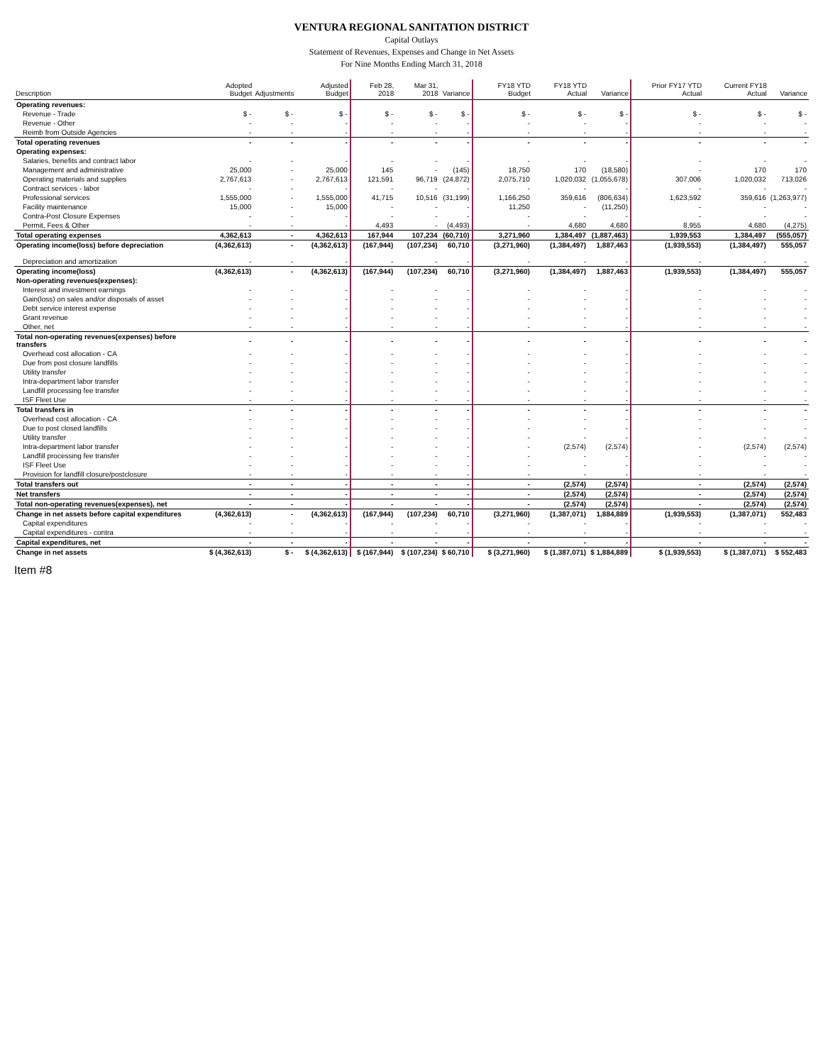VENTURA REGIONAL SANITATION DISTRICT
Capital Outlays
Statement of Revenues, Expenses and Change in Net Assets
For Nine Months Ending March 31, 2018
| Description | Adopted Budget | Adjustments | Adjusted Budget | Feb 28, 2018 | Mar 31, 2018 | Variance | FY18 YTD Budget | FY18 YTD Actual | Variance | Prior FY17 YTD Actual | Current FY18 Actual | Variance |
| --- | --- | --- | --- | --- | --- | --- | --- | --- | --- | --- | --- | --- |
| Operating revenues: | | | | | | | | | | | | |
| Revenue - Trade | $ - | $ - | $ - | $ - | $ - | $ - | $ - | $ - | $ - | $ - | $ - | $ - |
| Revenue - Other | - | - | - | - | - | - | - | - | - | - | - | - |
| Reimb from Outside Agencies | - | - | - | - | - | - | - | - | - | - | - | - |
| Total operating revenues | - | - | - | - | - | - | - | - | - | - | - | - |
| Operating expenses: | | | | | | | | | | | | |
| Salaries, benefits and contract labor | - | - | - | - | - | - | - | - | - | - | - | - |
| Management and administrative | 25,000 | - | 25,000 | 145 | - | (145) | 18,750 | 170 | (18,580) | - | 170 | 170 |
| Operating materials and supplies | 2,767,613 | - | 2,767,613 | 121,591 | 96,719 | (24,872) | 2,075,710 | 1,020,032 | (1,055,678) | 307,006 | 1,020,032 | 713,026 |
| Contract services - labor | - | - | - | - | - | - | - | - | - | - | - | - |
| Professional services | 1,555,000 | - | 1,555,000 | 41,715 | 10,516 | (31,199) | 1,166,250 | 359,616 | (806,634) | 1,623,592 | 359,616 | (1,263,977) |
| Facility maintenance | 15,000 | - | 15,000 | - | - | - | 11,250 | - | (11,250) | - | - | - |
| Contra-Post Closure Expenses | - | - | - | - | - | - | - | - | - | - | - | - |
| Permit, Fees & Other | - | - | - | 4,493 | - | (4,493) | - | 4,680 | 4,680 | 8,955 | 4,680 | (4,275) |
| Total operating expenses | 4,362,613 | - | 4,362,613 | 167,944 | 107,234 | (60,710) | 3,271,960 | 1,384,497 | (1,887,463) | 1,939,553 | 1,384,497 | (555,057) |
| Operating income(loss) before depreciation | (4,362,613) | - | (4,362,613) | (167,944) | (107,234) | 60,710 | (3,271,960) | (1,384,497) | 1,887,463 | (1,939,553) | (1,384,497) | 555,057 |
| Depreciation and amortization | - | - | - | - | - | - | - | - | - | - | - | - |
| Operating income(loss) | (4,362,613) | - | (4,362,613) | (167,944) | (107,234) | 60,710 | (3,271,960) | (1,384,497) | 1,887,463 | (1,939,553) | (1,384,497) | 555,057 |
| Non-operating revenues(expenses): | | | | | | | | | | | | |
| Interest and investment earnings | - | - | - | - | - | - | - | - | - | - | - | - |
| Gain(loss) on sales and/or disposals of asset | - | - | - | - | - | - | - | - | - | - | - | - |
| Debt service interest expense | - | - | - | - | - | - | - | - | - | - | - | - |
| Grant revenue | - | - | - | - | - | - | - | - | - | - | - | - |
| Other, net | - | - | - | - | - | - | - | - | - | - | - | - |
| Total non-operating revenues(expenses) before transfers | - | - | - | - | - | - | - | - | - | - | - | - |
| Overhead cost allocation - CA | - | - | - | - | - | - | - | - | - | - | - | - |
| Due from post closure landfills | - | - | - | - | - | - | - | - | - | - | - | - |
| Utility transfer | - | - | - | - | - | - | - | - | - | - | - | - |
| Intra-department labor transfer | - | - | - | - | - | - | - | - | - | - | - | - |
| Landfill processing fee transfer | - | - | - | - | - | - | - | - | - | - | - | - |
| ISF Fleet Use | - | - | - | - | - | - | - | - | - | - | - | - |
| Total transfers in | - | - | - | - | - | - | - | - | - | - | - | - |
| Overhead cost allocation - CA | - | - | - | - | - | - | - | - | - | - | - | - |
| Due to post closed landfills | - | - | - | - | - | - | - | - | - | - | - | - |
| Utility transfer | - | - | - | - | - | - | - | - | - | - | - | - |
| Intra-department labor transfer | - | - | - | - | - | - | - | (2,574) | (2,574) | - | (2,574) | (2,574) |
| Landfill processing fee transfer | - | - | - | - | - | - | - | - | - | - | - | - |
| ISF Fleet Use | - | - | - | - | - | - | - | - | - | - | - | - |
| Provision for landfill closure/postclosure | - | - | - | - | - | - | - | - | - | - | - | - |
| Total transfers out | - | - | - | - | - | - | - | (2,574) | (2,574) | - | (2,574) | (2,574) |
| Net transfers | - | - | - | - | - | - | - | (2,574) | (2,574) | - | (2,574) | (2,574) |
| Total non-operating revenues(expenses), net | - | - | - | - | - | - | - | (2,574) | (2,574) | - | (2,574) | (2,574) |
| Change in net assets before capital expenditures | (4,362,613) | - | (4,362,613) | (167,944) | (107,234) | 60,710 | (3,271,960) | (1,387,071) | 1,884,889 | (1,939,553) | (1,387,071) | 552,483 |
| Capital expenditures | - | - | - | - | - | - | - | - | - | - | - | - |
| Capital expenditures - contra | - | - | - | - | - | - | - | - | - | - | - | - |
| Capital expenditures, net | - | - | - | - | - | - | - | - | - | - | - | - |
| Change in net assets | $ (4,362,613) | $ - | $ (4,362,613) | $ (167,944) | $ (107,234) | $ 60,710 | $ (3,271,960) | $ (1,387,071) | $ 1,884,889 | $ (1,939,553) | $ (1,387,071) | $ 552,483 |
Item #8